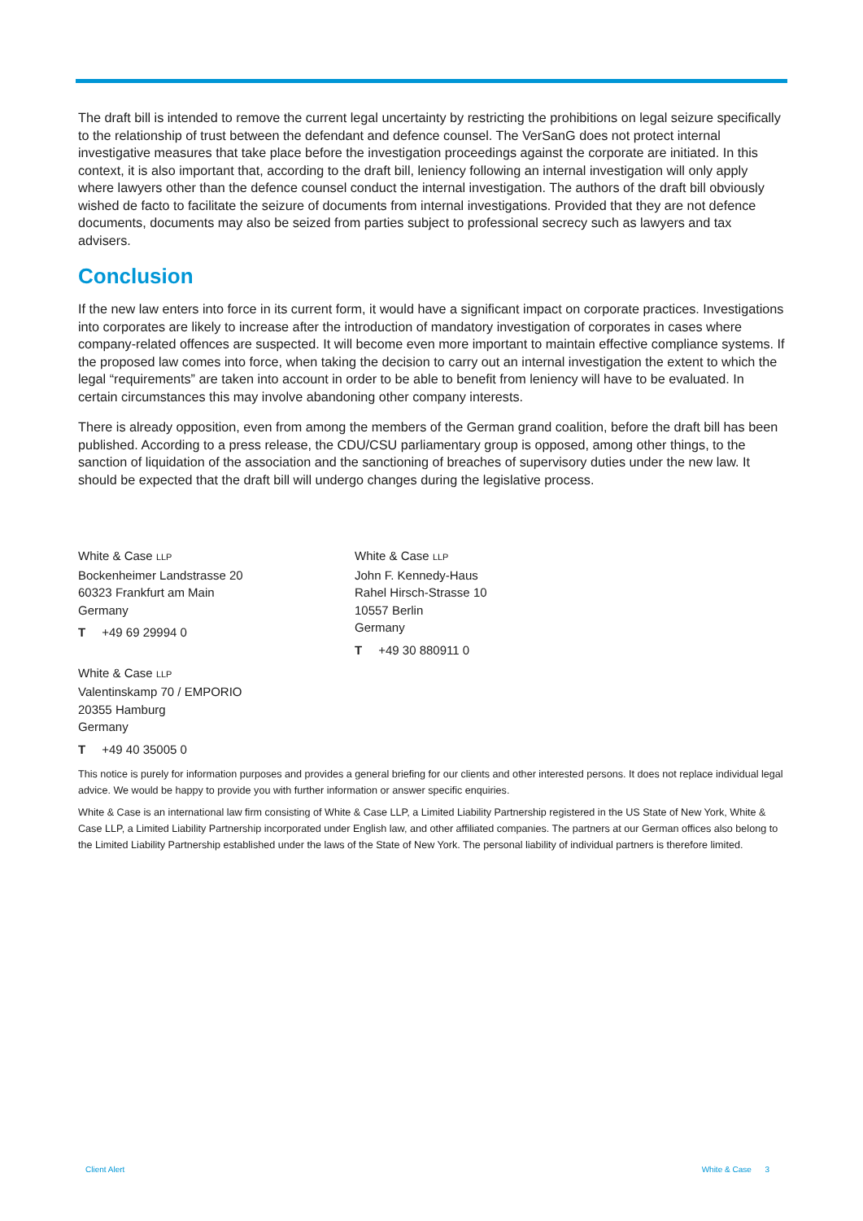The draft bill is intended to remove the current legal uncertainty by restricting the prohibitions on legal seizure specifically to the relationship of trust between the defendant and defence counsel. The VerSanG does not protect internal investigative measures that take place before the investigation proceedings against the corporate are initiated. In this context, it is also important that, according to the draft bill, leniency following an internal investigation will only apply where lawyers other than the defence counsel conduct the internal investigation. The authors of the draft bill obviously wished de facto to facilitate the seizure of documents from internal investigations. Provided that they are not defence documents, documents may also be seized from parties subject to professional secrecy such as lawyers and tax advisers.
Conclusion
If the new law enters into force in its current form, it would have a significant impact on corporate practices. Investigations into corporates are likely to increase after the introduction of mandatory investigation of corporates in cases where company-related offences are suspected. It will become even more important to maintain effective compliance systems. If the proposed law comes into force, when taking the decision to carry out an internal investigation the extent to which the legal “requirements” are taken into account in order to be able to benefit from leniency will have to be evaluated. In certain circumstances this may involve abandoning other company interests.
There is already opposition, even from among the members of the German grand coalition, before the draft bill has been published. According to a press release, the CDU/CSU parliamentary group is opposed, among other things, to the sanction of liquidation of the association and the sanctioning of breaches of supervisory duties under the new law. It should be expected that the draft bill will undergo changes during the legislative process.
White & Case LLP
Bockenheimer Landstrasse 20
60323 Frankfurt am Main
Germany
T +49 69 29994 0
White & Case LLP
Valentinskamp 70 / EMPORIO
20355 Hamburg
Germany
T +49 40 35005 0
White & Case LLP
John F. Kennedy-Haus
Rahel Hirsch-Strasse 10
10557 Berlin
Germany
T +49 30 880911 0
This notice is purely for information purposes and provides a general briefing for our clients and other interested persons. It does not replace individual legal advice. We would be happy to provide you with further information or answer specific enquiries.
White & Case is an international law firm consisting of White & Case LLP, a Limited Liability Partnership registered in the US State of New York, White & Case LLP, a Limited Liability Partnership incorporated under English law, and other affiliated companies. The partners at our German offices also belong to the Limited Liability Partnership established under the laws of the State of New York. The personal liability of individual partners is therefore limited.
Client Alert White & Case 3